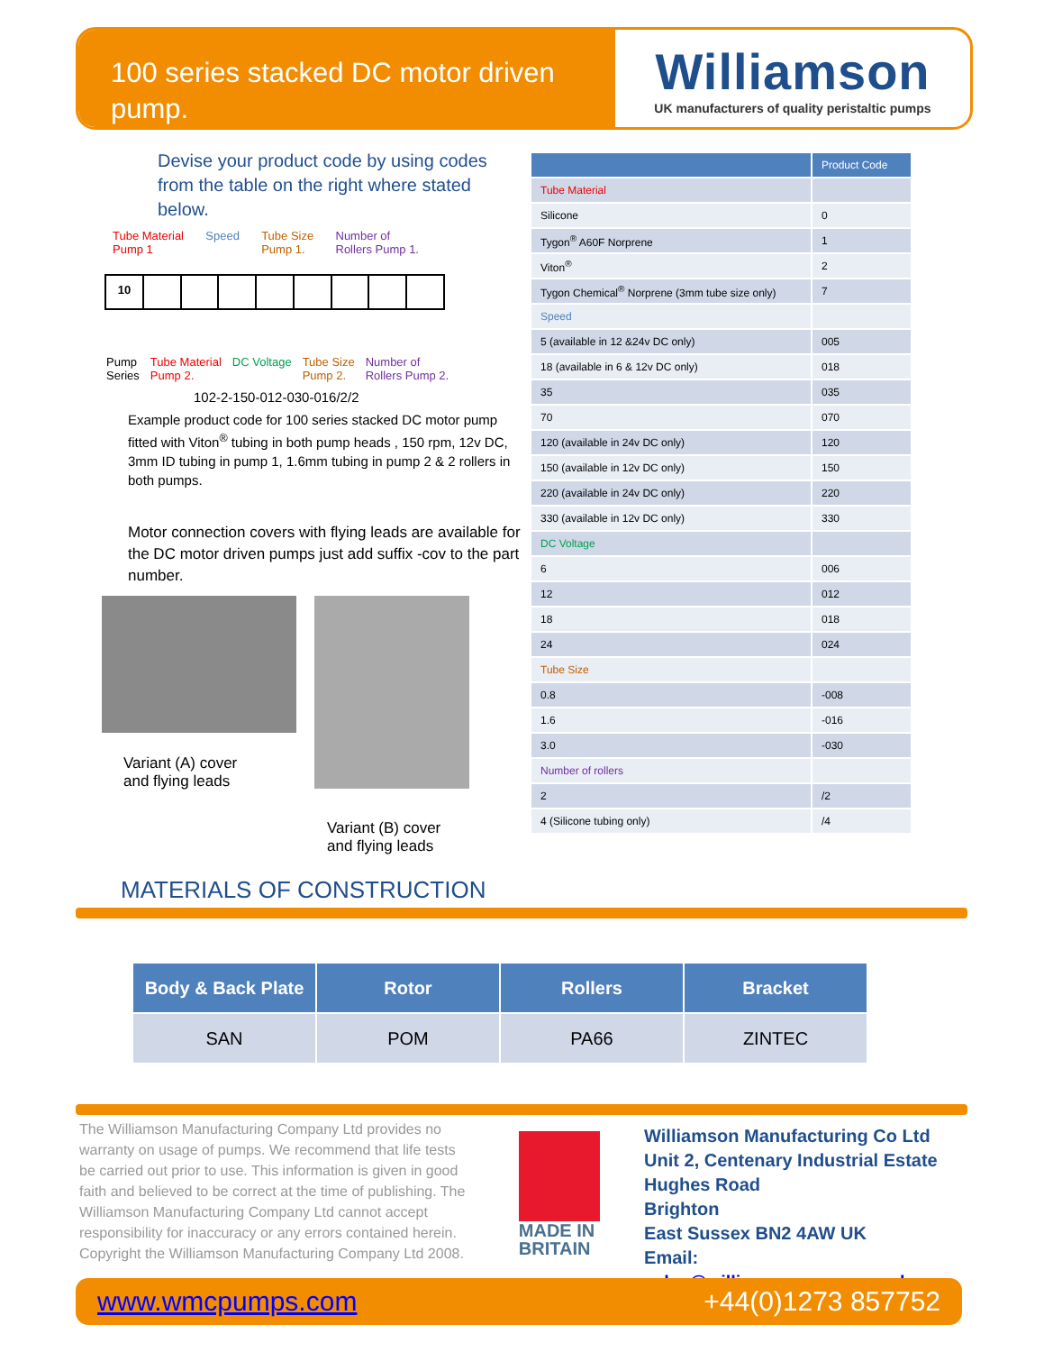100 series stacked DC motor driven pump.
Williamson
UK manufacturers of quality peristaltic pumps
Devise your product code by using codes from the table on the right where stated below.
Tube Material
Pump 1 Speed Tube Size
Pump 1. Number of
Rollers Pump 1.
10
Pump
Series Tube Material
Pump 2. DC Voltage Tube Size
Pump 2. Number of
Rollers Pump 2.
102-2-150-012-030-016/2/2
Example product code for 100 series stacked DC motor pump fitted with Viton<sup>®</sup> tubing in both pump heads , 150 rpm, 12v DC, 3mm ID tubing in pump 1, 1.6mm tubing in pump 2 & 2 rollers in both pumps.
Motor connection covers with flying leads are available for the DC motor driven pumps just add suffix -cov to the part number.
Variant (A) cover
and flying leads
Variant (B) cover
and flying leads
| | Product Code |
| --- | --- |
| Tube Material | |
| Silicone | 0 |
| Tygon<sup>®</sup> A60F Norprene | 1 |
| Viton<sup>®</sup> | 2 |
| Tygon Chemical<sup>®</sup> Norprene (3mm tube size only) | 7 |
| Speed | |
| 5 (available in 12 &24v DC only) | 005 |
| 18 (available in 6 & 12v DC only) | 018 |
| 35 | 035 |
| 70 | 070 |
| 120 (available in 24v DC only) | 120 |
| 150 (available in 12v DC only) | 150 |
| 220 (available in 24v DC only) | 220 |
| 330 (available in 12v DC only) | 330 |
| DC Voltage | |
| 6 | 006 |
| 12 | 012 |
| 18 | 018 |
| 24 | 024 |
| Tube Size | |
| 0.8 | -008 |
| 1.6 | -016 |
| 3.0 | -030 |
| Number of rollers | |
| 2 | /2 |
| 4 (Silicone tubing only) | /4 |
MATERIALS OF CONSTRUCTION
| Body & Back Plate | Rotor | Rollers | Bracket |
| --- | --- | --- | --- |
| SAN | POM | PA66 | ZINTEC |
The Williamson Manufacturing Company Ltd provides no warranty on usage of pumps. We recommend that life tests be carried out prior to use. This information is given in good faith and believed to be correct at the time of publishing. The Williamson Manufacturing Company Ltd cannot accept responsibility for inaccuracy or any errors contained herein. Copyright the Williamson Manufacturing Company Ltd 2008.
MADE IN
BRITAIN
Williamson Manufacturing Co Ltd
Unit 2, Centenary Industrial Estate
Hughes Road
Brighton
East Sussex BN2 4AW UK
Email: sales@williamsonpumps.co.uk
www.wmcpumps.com +44(0)1273 857752